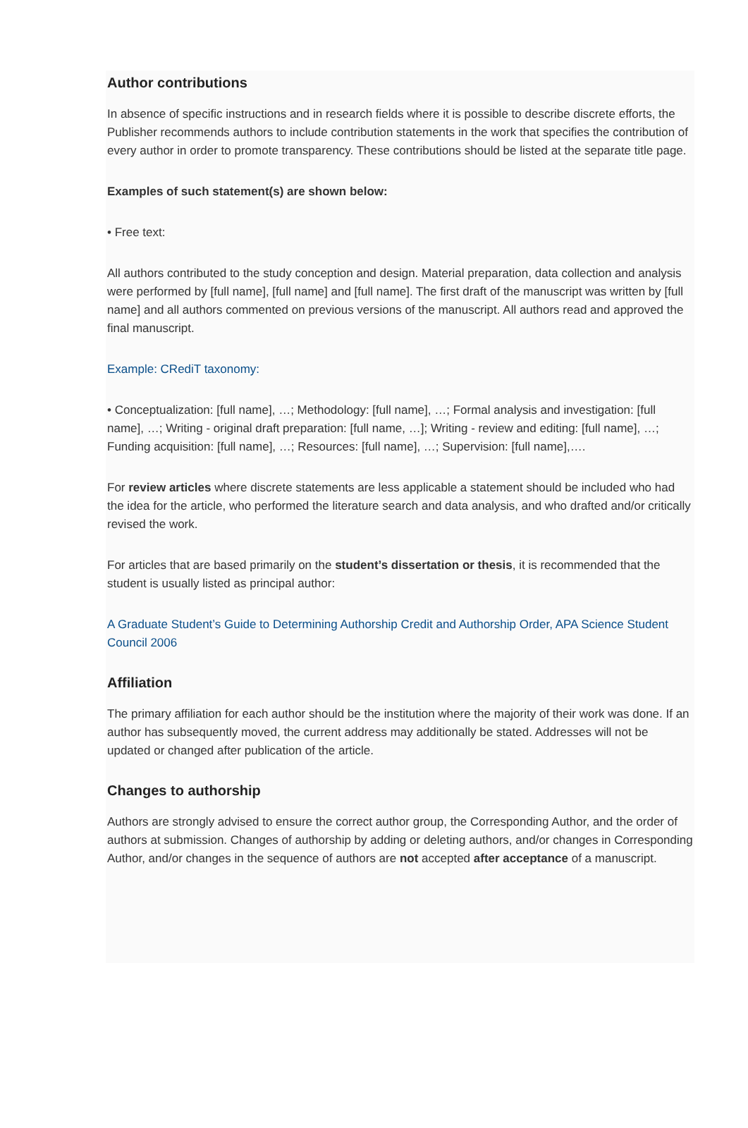Author contributions
In absence of specific instructions and in research fields where it is possible to describe discrete efforts, the Publisher recommends authors to include contribution statements in the work that specifies the contribution of every author in order to promote transparency. These contributions should be listed at the separate title page.
Examples of such statement(s) are shown below:
• Free text:
All authors contributed to the study conception and design. Material preparation, data collection and analysis were performed by [full name], [full name] and [full name]. The first draft of the manuscript was written by [full name] and all authors commented on previous versions of the manuscript. All authors read and approved the final manuscript.
Example: CRediT taxonomy:
• Conceptualization: [full name], …; Methodology: [full name], …; Formal analysis and investigation: [full name], …; Writing - original draft preparation: [full name, …]; Writing - review and editing: [full name], …; Funding acquisition: [full name], …; Resources: [full name], …; Supervision: [full name],….
For review articles where discrete statements are less applicable a statement should be included who had the idea for the article, who performed the literature search and data analysis, and who drafted and/or critically revised the work.
For articles that are based primarily on the student’s dissertation or thesis, it is recommended that the student is usually listed as principal author:
A Graduate Student’s Guide to Determining Authorship Credit and Authorship Order, APA Science Student Council 2006
Affiliation
The primary affiliation for each author should be the institution where the majority of their work was done. If an author has subsequently moved, the current address may additionally be stated. Addresses will not be updated or changed after publication of the article.
Changes to authorship
Authors are strongly advised to ensure the correct author group, the Corresponding Author, and the order of authors at submission. Changes of authorship by adding or deleting authors, and/or changes in Corresponding Author, and/or changes in the sequence of authors are not accepted after acceptance of a manuscript.